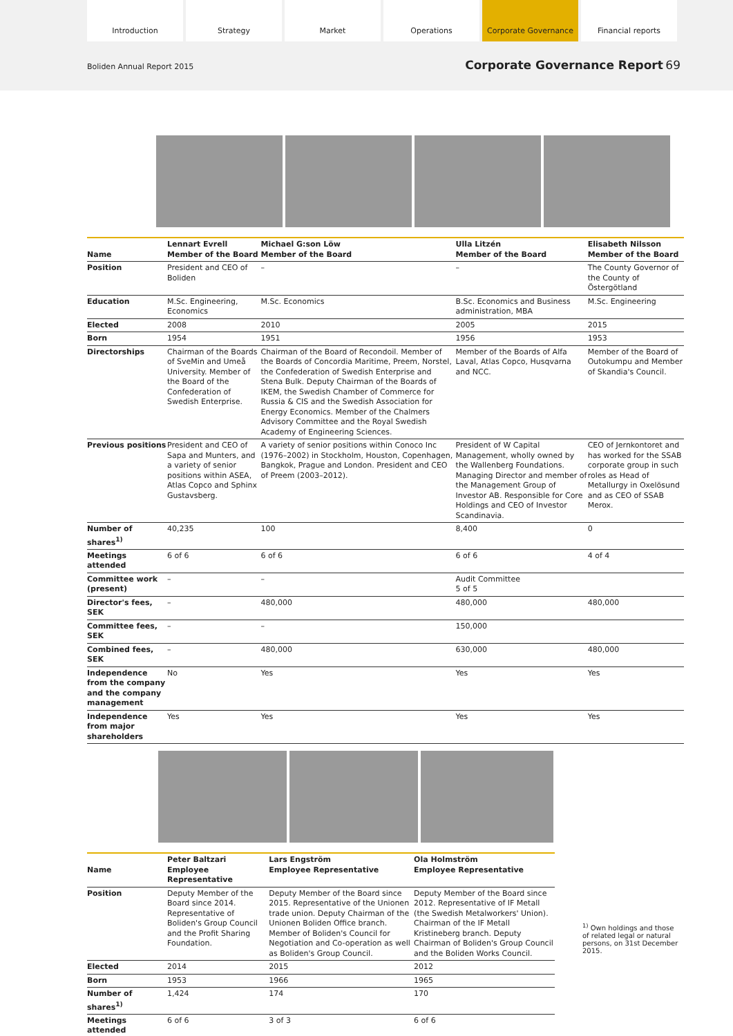Introduction Strategy Market Operations Corporate Governance Financial reports
Boliden Annual Report 2015 Corporate Governance Report 69
| Name | Lennart Evrell Member of the Board | Michael G:son Löw Member of the Board | Ulla Litzén Member of the Board | Elisabeth Nilsson Member of the Board |
| --- | --- | --- | --- | --- |
| Position | President and CEO of Boliden | – | – | The County Governor of the County of Östergötland |
| Education | M.Sc. Engineering, Economics | M.Sc. Economics | B.Sc. Economics and Business administration, MBA | M.Sc. Engineering |
| Elected | 2008 | 2010 | 2005 | 2015 |
| Born | 1954 | 1951 | 1956 | 1953 |
| Directorships | Chairman of the Boards of SveMin and Umeå University. Member of the Board of the Confederation of Swedish Enterprise. | Chairman of the Board of Recondoil. Member of the Boards of Concordia Maritime, Preem, Norstel, the Confederation of Swedish Enterprise and Stena Bulk. Deputy Chairman of the Boards of IKEM, the Swedish Chamber of Commerce for Russia & CIS and the Swedish Association for Energy Economics. Member of the Chalmers Advisory Committee and the Royal Swedish Academy of Engineering Sciences. | Member of the Boards of Alfa Laval, Atlas Copco, Husqvarna and NCC. | Member of the Board of Outokumpu and Member of Skandia's Council. |
| Previous positions | President and CEO of Sapa and Munters, and a variety of senior positions within ASEA, Atlas Copco and Sphinx Gustavsberg. | A variety of senior positions within Conoco Inc (1976–2002) in Stockholm, Houston, Copenhagen, Bangkok, Prague and London. President and CEO of Preem (2003–2012). | President of W Capital Management, wholly owned by the Wallenberg Foundations. Managing Director and member of the Management Group of Investor AB. Responsible for Core Holdings and CEO of Investor Scandinavia. | CEO of Jernkontoret and has worked for the SSAB corporate group in such roles as Head of Metallurgy in Oxelösund and as CEO of SSAB Merox. |
| Number of shares<sup>1)</sup> | 40,235 | 100 | 8,400 | 0 |
| Meetings attended | 6 of 6 | 6 of 6 | 6 of 6 | 4 of 4 |
| Committee work (present) | – | – | Audit Committee 5 of 5 | |
| Director's fees, SEK | – | 480,000 | 480,000 | 480,000 |
| Committee fees, SEK | – | – | 150,000 | |
| Combined fees, SEK | – | 480,000 | 630,000 | 480,000 |
| Independence from the company and the company management | No | Yes | Yes | Yes |
| Independence from major shareholders | Yes | Yes | Yes | Yes |
| Name | Peter Baltzari Employee Representative | Lars Engström Employee Representative | Ola Holmström Employee Representative |
| --- | --- | --- | --- |
| Position | Deputy Member of the Board since 2014. Representative of Boliden's Group Council and the Profit Sharing Foundation. | Deputy Member of the Board since 2015. Representative of the Unionen trade union. Deputy Chairman of the Unionen Boliden Office branch. Member of Boliden's Council for Negotiation and Co-operation as well as Boliden's Group Council. | Deputy Member of the Board since 2012. Representative of IF Metall (the Swedish Metalworkers' Union). Chairman of the IF Metall Kristineberg branch. Deputy Chairman of Boliden's Group Council and the Boliden Works Council. |
| Elected | 2014 | 2015 | 2012 |
| Born | 1953 | 1966 | 1965 |
| Number of shares<sup>1)</sup> | 1,424 | 174 | 170 |
| Meetings attended | 6 of 6 | 3 of 3 | 6 of 6 |
<sup>1)</sup> Own holdings and those of related legal or natural persons, on 31st December 2015.